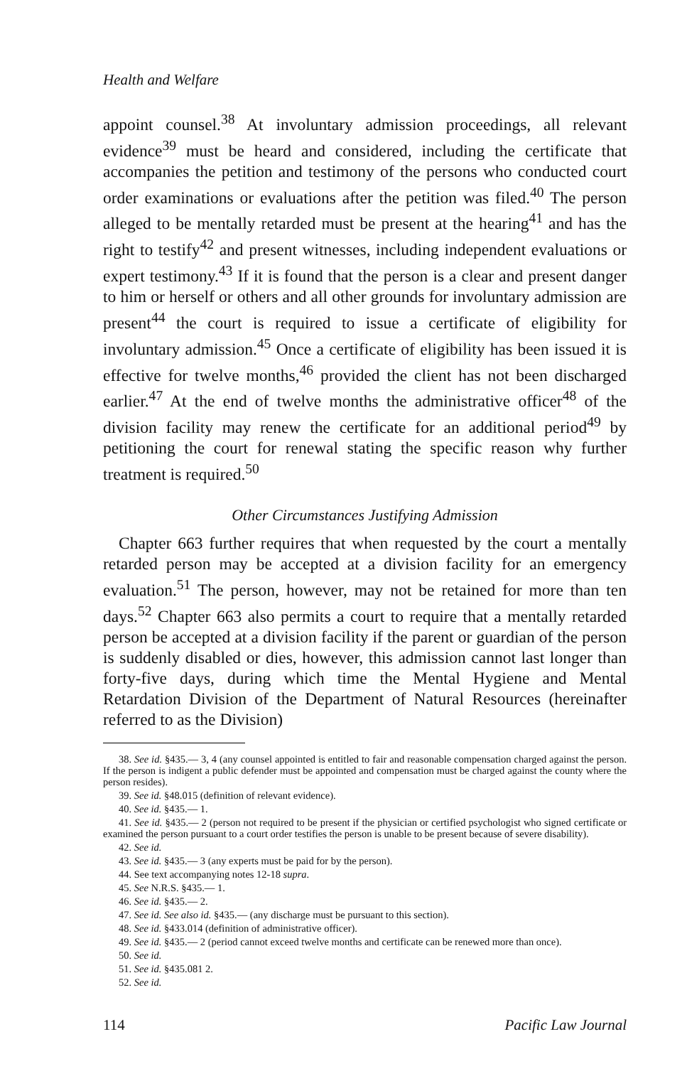Health and Welfare
appoint counsel.<sup>38</sup> At involuntary admission proceedings, all relevant evidence<sup>39</sup> must be heard and considered, including the certificate that accompanies the petition and testimony of the persons who conducted court order examinations or evaluations after the petition was filed.<sup>40</sup> The person alleged to be mentally retarded must be present at the hearing<sup>41</sup> and has the right to testify<sup>42</sup> and present witnesses, including independent evaluations or expert testimony.<sup>43</sup> If it is found that the person is a clear and present danger to him or herself or others and all other grounds for involuntary admission are present<sup>44</sup> the court is required to issue a certificate of eligibility for involuntary admission.<sup>45</sup> Once a certificate of eligibility has been issued it is effective for twelve months,<sup>46</sup> provided the client has not been discharged earlier.<sup>47</sup> At the end of twelve months the administrative officer<sup>48</sup> of the division facility may renew the certificate for an additional period<sup>49</sup> by petitioning the court for renewal stating the specific reason why further treatment is required.<sup>50</sup>
Other Circumstances Justifying Admission
Chapter 663 further requires that when requested by the court a mentally retarded person may be accepted at a division facility for an emergency evaluation.<sup>51</sup> The person, however, may not be retained for more than ten days.<sup>52</sup> Chapter 663 also permits a court to require that a mentally retarded person be accepted at a division facility if the parent or guardian of the person is suddenly disabled or dies, however, this admission cannot last longer than forty-five days, during which time the Mental Hygiene and Mental Retardation Division of the Department of Natural Resources (hereinafter referred to as the Division)
38. See id. §435.— 3, 4 (any counsel appointed is entitled to fair and reasonable compensation charged against the person. If the person is indigent a public defender must be appointed and compensation must be charged against the county where the person resides).
39. See id. §48.015 (definition of relevant evidence).
40. See id. §435.— 1.
41. See id. §435.— 2 (person not required to be present if the physician or certified psychologist who signed certificate or examined the person pursuant to a court order testifies the person is unable to be present because of severe disability).
42. See id.
43. See id. §435.— 3 (any experts must be paid for by the person).
44. See text accompanying notes 12-18 supra.
45. See N.R.S. §435.— 1.
46. See id. §435.— 2.
47. See id. See also id. §435.— (any discharge must be pursuant to this section).
48. See id. §433.014 (definition of administrative officer).
49. See id. §435.— 2 (period cannot exceed twelve months and certificate can be renewed more than once).
50. See id.
51. See id. §435.081 2.
52. See id.
114 Pacific Law Journal